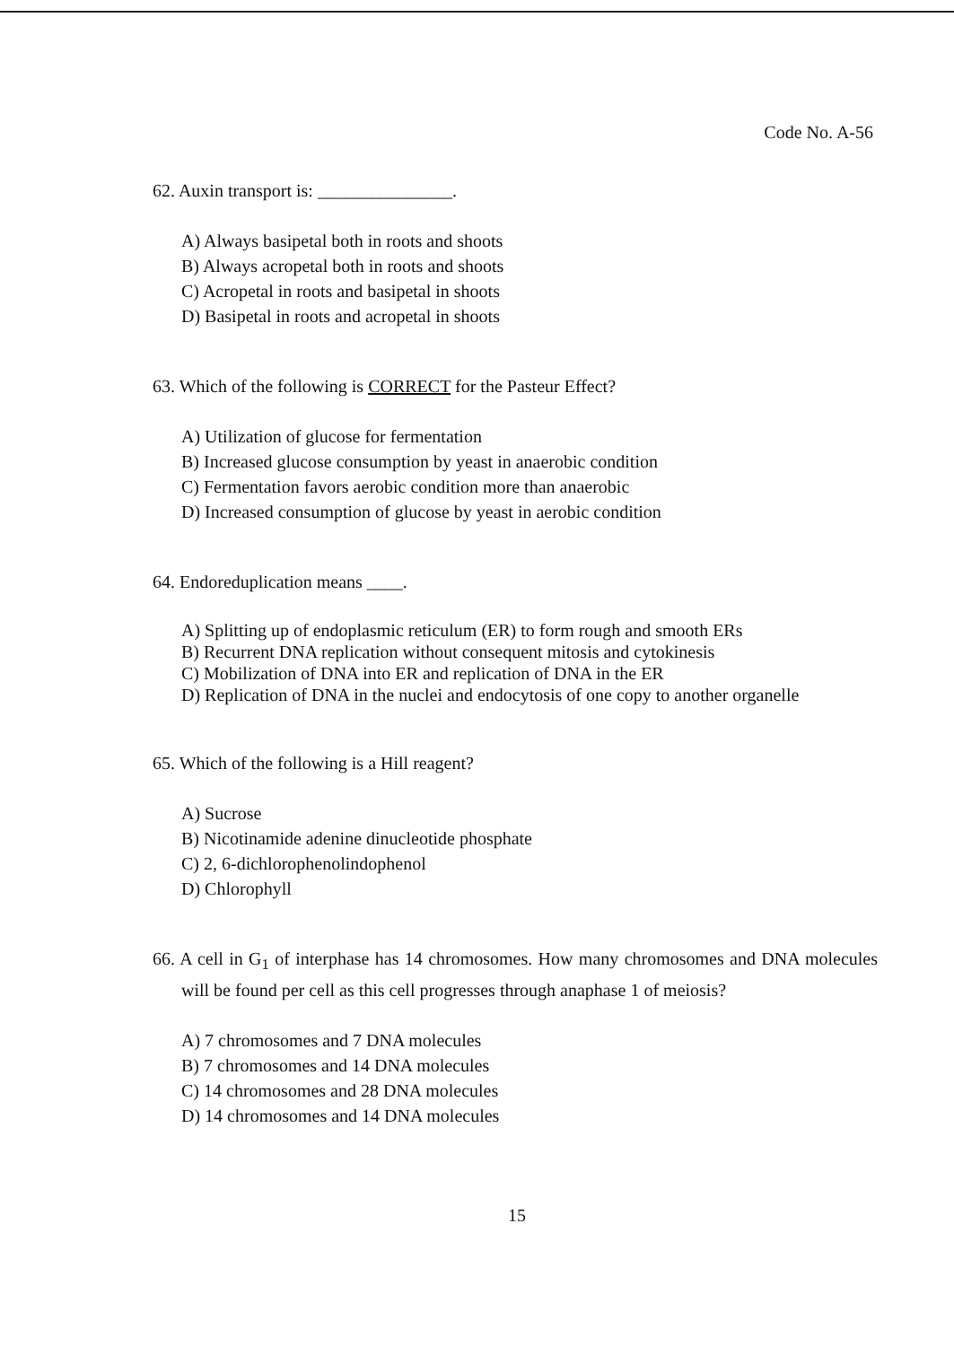Code No. A-56
62. Auxin transport is: _______________.
A) Always basipetal both in roots and shoots
B) Always acropetal both in roots and shoots
C) Acropetal in roots and basipetal in shoots
D) Basipetal in roots and acropetal in shoots
63. Which of the following is CORRECT for the Pasteur Effect?
A) Utilization of glucose for fermentation
B) Increased glucose consumption by yeast in anaerobic condition
C) Fermentation favors aerobic condition more than anaerobic
D) Increased consumption of glucose by yeast in aerobic condition
64. Endoreduplication means ____.
A) Splitting up of endoplasmic reticulum (ER) to form rough and smooth ERs
B) Recurrent DNA replication without consequent mitosis and cytokinesis
C) Mobilization of DNA into ER and replication of DNA in the ER
D) Replication of DNA in the nuclei and endocytosis of one copy to another organelle
65. Which of the following is a Hill reagent?
A) Sucrose
B) Nicotinamide adenine dinucleotide phosphate
C) 2, 6-dichlorophenolindophenol
D) Chlorophyll
66. A cell in G<sub>1</sub> of interphase has 14 chromosomes. How many chromosomes and DNA molecules will be found per cell as this cell progresses through anaphase 1 of meiosis?
A) 7 chromosomes and 7 DNA molecules
B) 7 chromosomes and 14 DNA molecules
C) 14 chromosomes and 28 DNA molecules
D) 14 chromosomes and 14 DNA molecules
15